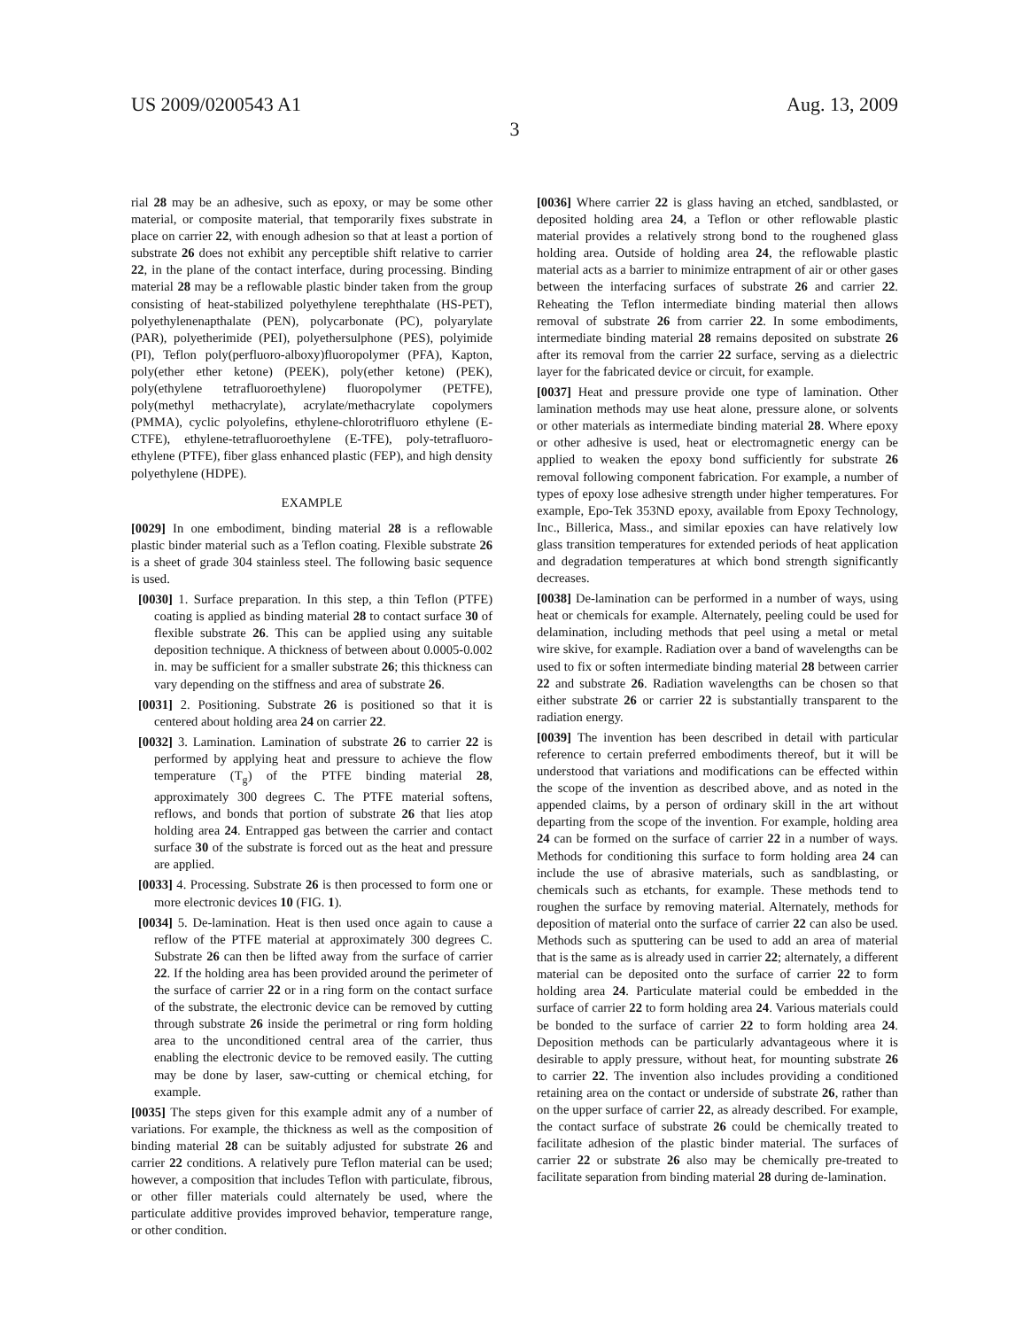US 2009/0200543 A1 Aug. 13, 2009
3
rial 28 may be an adhesive, such as epoxy, or may be some other material, or composite material, that temporarily fixes substrate in place on carrier 22, with enough adhesion so that at least a portion of substrate 26 does not exhibit any perceptible shift relative to carrier 22, in the plane of the contact interface, during processing. Binding material 28 may be a reflowable plastic binder taken from the group consisting of heat-stabilized polyethylene terephthalate (HS-PET), polyethylenenapthalate (PEN), polycarbonate (PC), polyarylate (PAR), polyetherimide (PEI), polyethersulphone (PES), polyimide (PI), Teflon poly(perfluoro-alboxy)fluoropolymer (PFA), Kapton, poly(ether ether ketone) (PEEK), poly(ether ketone) (PEK), poly(ethylene tetrafluoroethylene) fluoropolymer (PETFE), poly(methyl methacrylate), acrylate/methacrylate copolymers (PMMA), cyclic polyolefins, ethylene-chlorotrifluoro ethylene (E-CTFE), ethylene-tetrafluoroethylene (E-TFE), poly-tetrafluoro-ethylene (PTFE), fiber glass enhanced plastic (FEP), and high density polyethylene (HDPE).
EXAMPLE
[0029] In one embodiment, binding material 28 is a reflowable plastic binder material such as a Teflon coating. Flexible substrate 26 is a sheet of grade 304 stainless steel. The following basic sequence is used.
[0030] 1. Surface preparation. In this step, a thin Teflon (PTFE) coating is applied as binding material 28 to contact surface 30 of flexible substrate 26. This can be applied using any suitable deposition technique. A thickness of between about 0.0005-0.002 in. may be sufficient for a smaller substrate 26; this thickness can vary depending on the stiffness and area of substrate 26.
[0031] 2. Positioning. Substrate 26 is positioned so that it is centered about holding area 24 on carrier 22.
[0032] 3. Lamination. Lamination of substrate 26 to carrier 22 is performed by applying heat and pressure to achieve the flow temperature (T<sub>g</sub>) of the PTFE binding material 28, approximately 300 degrees C. The PTFE material softens, reflows, and bonds that portion of substrate 26 that lies atop holding area 24. Entrapped gas between the carrier and contact surface 30 of the substrate is forced out as the heat and pressure are applied.
[0033] 4. Processing. Substrate 26 is then processed to form one or more electronic devices 10 (FIG. 1).
[0034] 5. De-lamination. Heat is then used once again to cause a reflow of the PTFE material at approximately 300 degrees C. Substrate 26 can then be lifted away from the surface of carrier 22. If the holding area has been provided around the perimeter of the surface of carrier 22 or in a ring form on the contact surface of the substrate, the electronic device can be removed by cutting through substrate 26 inside the perimetral or ring form holding area to the unconditioned central area of the carrier, thus enabling the electronic device to be removed easily. The cutting may be done by laser, saw-cutting or chemical etching, for example.
[0035] The steps given for this example admit any of a number of variations. For example, the thickness as well as the composition of binding material 28 can be suitably adjusted for substrate 26 and carrier 22 conditions. A relatively pure Teflon material can be used; however, a composition that includes Teflon with particulate, fibrous, or other filler materials could alternately be used, where the particulate additive provides improved behavior, temperature range, or other condition.
[0036] Where carrier 22 is glass having an etched, sandblasted, or deposited holding area 24, a Teflon or other reflowable plastic material provides a relatively strong bond to the roughened glass holding area. Outside of holding area 24, the reflowable plastic material acts as a barrier to minimize entrapment of air or other gases between the interfacing surfaces of substrate 26 and carrier 22. Reheating the Teflon intermediate binding material then allows removal of substrate 26 from carrier 22. In some embodiments, intermediate binding material 28 remains deposited on substrate 26 after its removal from the carrier 22 surface, serving as a dielectric layer for the fabricated device or circuit, for example.
[0037] Heat and pressure provide one type of lamination. Other lamination methods may use heat alone, pressure alone, or solvents or other materials as intermediate binding material 28. Where epoxy or other adhesive is used, heat or electromagnetic energy can be applied to weaken the epoxy bond sufficiently for substrate 26 removal following component fabrication. For example, a number of types of epoxy lose adhesive strength under higher temperatures. For example, Epo-Tek 353ND epoxy, available from Epoxy Technology, Inc., Billerica, Mass., and similar epoxies can have relatively low glass transition temperatures for extended periods of heat application and degradation temperatures at which bond strength significantly decreases.
[0038] De-lamination can be performed in a number of ways, using heat or chemicals for example. Alternately, peeling could be used for delamination, including methods that peel using a metal or metal wire skive, for example. Radiation over a band of wavelengths can be used to fix or soften intermediate binding material 28 between carrier 22 and substrate 26. Radiation wavelengths can be chosen so that either substrate 26 or carrier 22 is substantially transparent to the radiation energy.
[0039] The invention has been described in detail with particular reference to certain preferred embodiments thereof, but it will be understood that variations and modifications can be effected within the scope of the invention as described above, and as noted in the appended claims, by a person of ordinary skill in the art without departing from the scope of the invention. For example, holding area 24 can be formed on the surface of carrier 22 in a number of ways. Methods for conditioning this surface to form holding area 24 can include the use of abrasive materials, such as sandblasting, or chemicals such as etchants, for example. These methods tend to roughen the surface by removing material. Alternately, methods for deposition of material onto the surface of carrier 22 can also be used. Methods such as sputtering can be used to add an area of material that is the same as is already used in carrier 22; alternately, a different material can be deposited onto the surface of carrier 22 to form holding area 24. Particulate material could be embedded in the surface of carrier 22 to form holding area 24. Various materials could be bonded to the surface of carrier 22 to form holding area 24. Deposition methods can be particularly advantageous where it is desirable to apply pressure, without heat, for mounting substrate 26 to carrier 22. The invention also includes providing a conditioned retaining area on the contact or underside of substrate 26, rather than on the upper surface of carrier 22, as already described. For example, the contact surface of substrate 26 could be chemically treated to facilitate adhesion of the plastic binder material. The surfaces of carrier 22 or substrate 26 also may be chemically pre-treated to facilitate separation from binding material 28 during de-lamination.